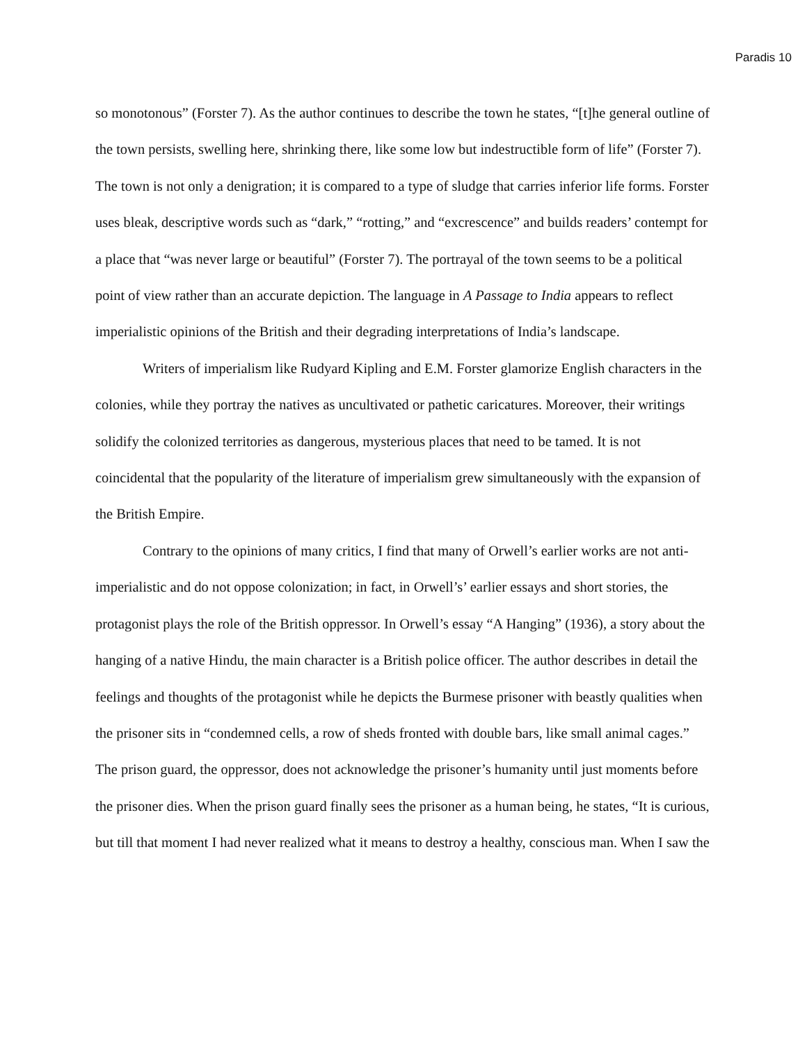Paradis 10
so monotonous” (Forster 7). As the author continues to describe the town he states, “[t]he general outline of the town persists, swelling here, shrinking there, like some low but indestructible form of life” (Forster 7). The town is not only a denigration; it is compared to a type of sludge that carries inferior life forms. Forster uses bleak, descriptive words such as “dark,” “rotting,” and “excrescence” and builds readers’ contempt for a place that “was never large or beautiful” (Forster 7). The portrayal of the town seems to be a political point of view rather than an accurate depiction. The language in A Passage to India appears to reflect imperialistic opinions of the British and their degrading interpretations of India’s landscape.
Writers of imperialism like Rudyard Kipling and E.M. Forster glamorize English characters in the colonies, while they portray the natives as uncultivated or pathetic caricatures. Moreover, their writings solidify the colonized territories as dangerous, mysterious places that need to be tamed. It is not coincidental that the popularity of the literature of imperialism grew simultaneously with the expansion of the British Empire.
Contrary to the opinions of many critics, I find that many of Orwell’s earlier works are not anti-imperialistic and do not oppose colonization; in fact, in Orwell’s’ earlier essays and short stories, the protagonist plays the role of the British oppressor. In Orwell’s essay “A Hanging” (1936), a story about the hanging of a native Hindu, the main character is a British police officer. The author describes in detail the feelings and thoughts of the protagonist while he depicts the Burmese prisoner with beastly qualities when the prisoner sits in “condemned cells, a row of sheds fronted with double bars, like small animal cages.” The prison guard, the oppressor, does not acknowledge the prisoner’s humanity until just moments before the prisoner dies. When the prison guard finally sees the prisoner as a human being, he states, “It is curious, but till that moment I had never realized what it means to destroy a healthy, conscious man. When I saw the